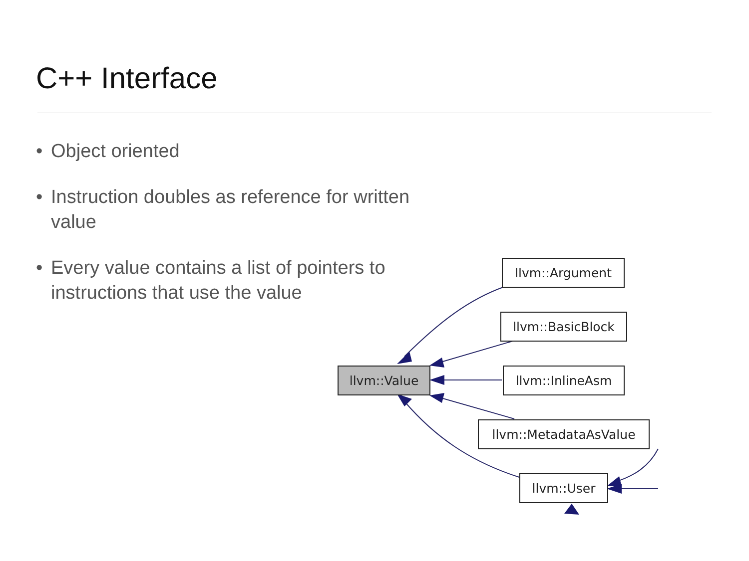C++ Interface
• Object oriented
• Instruction doubles as reference for written value
• Every value contains a list of pointers to instructions that use the value
llvm::Argument
llvm::BasicBlock
llvm::Value llvm::InlineAsm
llvm::MetadataAsValue
llvm::User